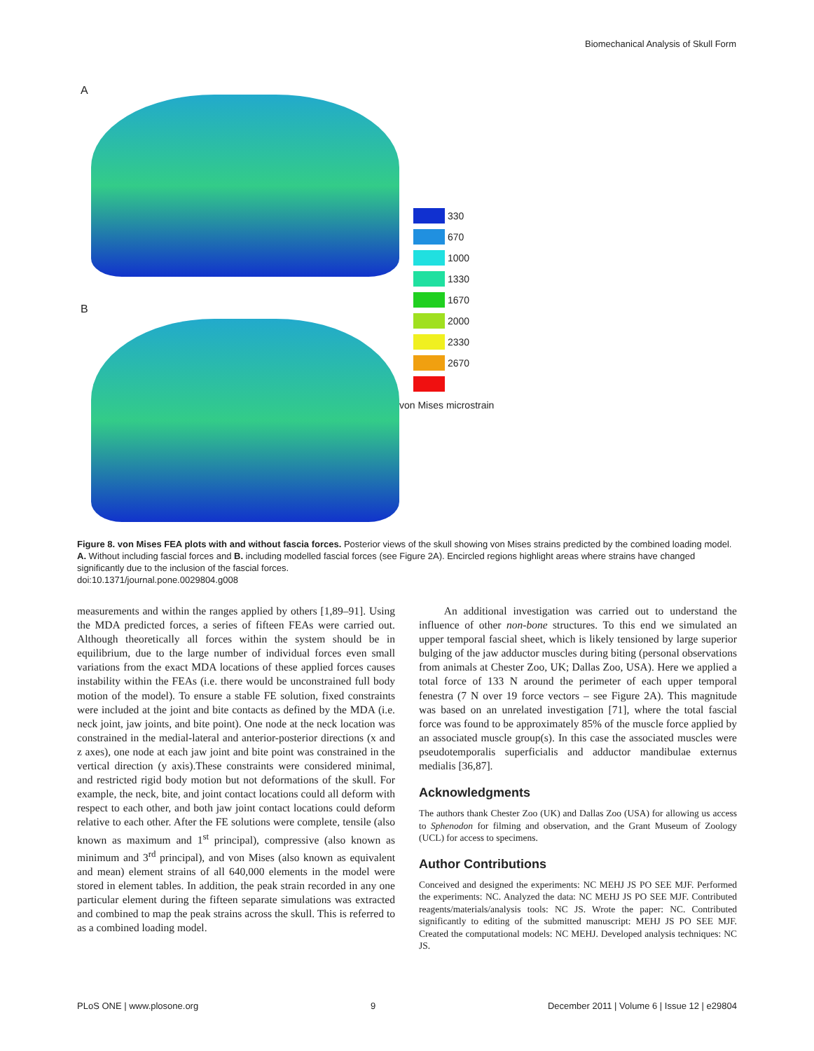Biomechanical Analysis of Skull Form
A
B
330
670
1000
1330
1670
2000
2330
2670
von Mises microstrain
Figure 8. von Mises FEA plots with and without fascia forces. Posterior views of the skull showing von Mises strains predicted by the combined loading model. A. Without including fascial forces and B. including modelled fascial forces (see Figure 2A). Encircled regions highlight areas where strains have changed significantly due to the inclusion of the fascial forces.
doi:10.1371/journal.pone.0029804.g008
measurements and within the ranges applied by others [1,89–91]. Using the MDA predicted forces, a series of fifteen FEAs were carried out. Although theoretically all forces within the system should be in equilibrium, due to the large number of individual forces even small variations from the exact MDA locations of these applied forces causes instability within the FEAs (i.e. there would be unconstrained full body motion of the model). To ensure a stable FE solution, fixed constraints were included at the joint and bite contacts as defined by the MDA (i.e. neck joint, jaw joints, and bite point). One node at the neck location was constrained in the medial-lateral and anterior-posterior directions (x and z axes), one node at each jaw joint and bite point was constrained in the vertical direction (y axis).These constraints were considered minimal, and restricted rigid body motion but not deformations of the skull. For example, the neck, bite, and joint contact locations could all deform with respect to each other, and both jaw joint contact locations could deform relative to each other. After the FE solutions were complete, tensile (also known as maximum and 1<sup>st</sup> principal), compressive (also known as minimum and 3<sup>rd</sup> principal), and von Mises (also known as equivalent and mean) element strains of all 640,000 elements in the model were stored in element tables. In addition, the peak strain recorded in any one particular element during the fifteen separate simulations was extracted and combined to map the peak strains across the skull. This is referred to as a combined loading model.
An additional investigation was carried out to understand the influence of other non-bone structures. To this end we simulated an upper temporal fascial sheet, which is likely tensioned by large superior bulging of the jaw adductor muscles during biting (personal observations from animals at Chester Zoo, UK; Dallas Zoo, USA). Here we applied a total force of 133 N around the perimeter of each upper temporal fenestra (7 N over 19 force vectors – see Figure 2A). This magnitude was based on an unrelated investigation [71], where the total fascial force was found to be approximately 85% of the muscle force applied by an associated muscle group(s). In this case the associated muscles were pseudotemporalis superficialis and adductor mandibulae externus medialis [36,87].
Acknowledgments
The authors thank Chester Zoo (UK) and Dallas Zoo (USA) for allowing us access to Sphenodon for filming and observation, and the Grant Museum of Zoology (UCL) for access to specimens.
Author Contributions
Conceived and designed the experiments: NC MEHJ JS PO SEE MJF. Performed the experiments: NC. Analyzed the data: NC MEHJ JS PO SEE MJF. Contributed reagents/materials/analysis tools: NC JS. Wrote the paper: NC. Contributed significantly to editing of the submitted manuscript: MEHJ JS PO SEE MJF. Created the computational models: NC MEHJ. Developed analysis techniques: NC JS.
PLoS ONE | www.plosone.org 9 December 2011 | Volume 6 | Issue 12 | e29804